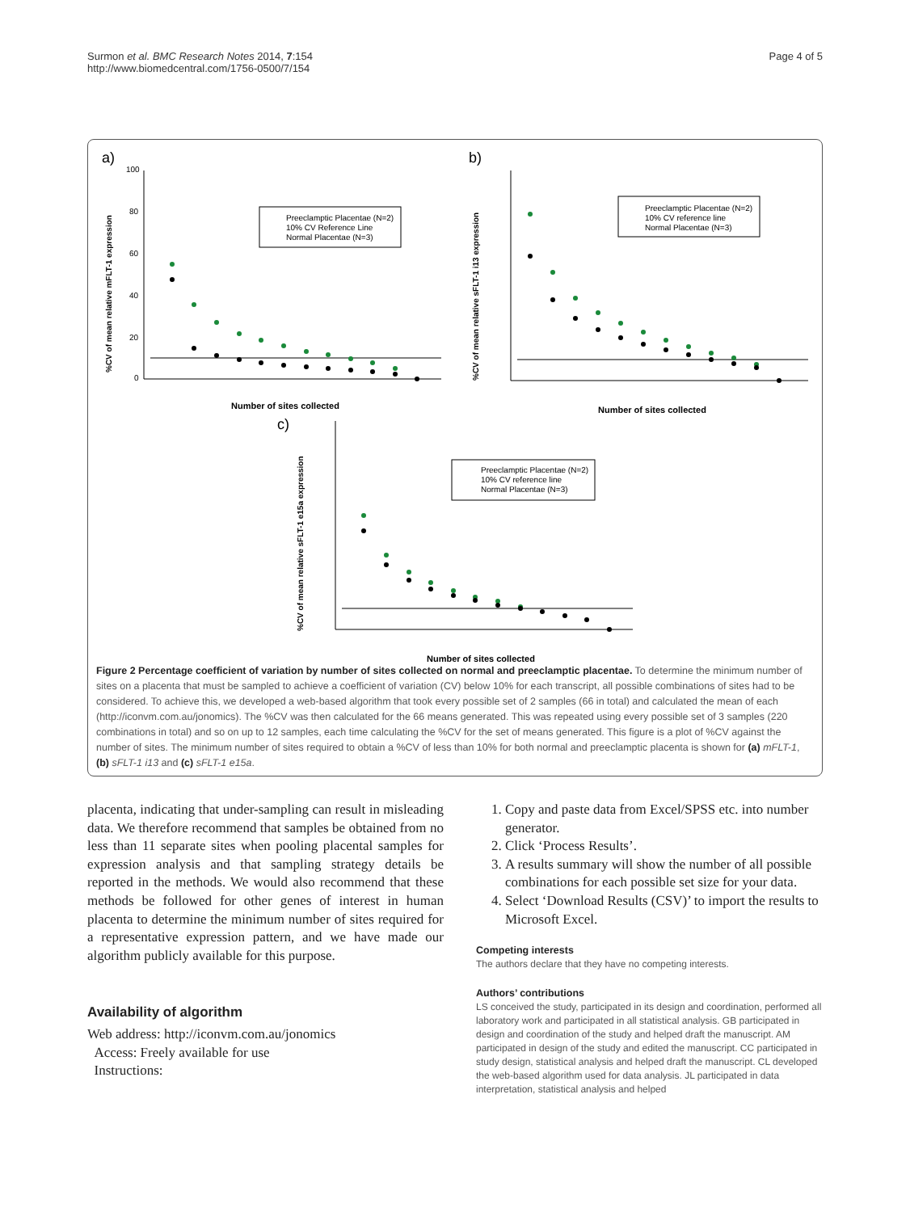Surmon et al. BMC Research Notes 2014, 7:154
http://www.biomedcentral.com/1756-0500/7/154
Page 4 of 5
a)
100
80
60
40
20
0
Number of sites collected
%CV of mean relative mFLT-1 expression
Preeclamptic Placentae (N=2)
10% CV Reference Line
Normal Placentae (N=3)
b)
Number of sites collected
%CV of mean relative sFLT-1 i13 expression
Preeclamptic Placentae (N=2)
10% CV reference line
Normal Placentae (N=3)
c)
Number of sites collected
%CV of mean relative sFLT-1 e15a expression
Preeclamptic Placentae (N=2)
10% CV reference line
Normal Placentae (N=3)
Figure 2 Percentage coefficient of variation by number of sites collected on normal and preeclamptic placentae. To determine the minimum number of sites on a placenta that must be sampled to achieve a coefficient of variation (CV) below 10% for each transcript, all possible combinations of sites had to be considered. To achieve this, we developed a web-based algorithm that took every possible set of 2 samples (66 in total) and calculated the mean of each (http://iconvm.com.au/jonomics). The %CV was then calculated for the 66 means generated. This was repeated using every possible set of 3 samples (220 combinations in total) and so on up to 12 samples, each time calculating the %CV for the set of means generated. This figure is a plot of %CV against the number of sites. The minimum number of sites required to obtain a %CV of less than 10% for both normal and preeclamptic placenta is shown for (a) mFLT-1, (b) sFLT-1 i13 and (c) sFLT-1 e15a.
placenta, indicating that under-sampling can result in misleading data. We therefore recommend that samples be obtained from no less than 11 separate sites when pooling placental samples for expression analysis and that sampling strategy details be reported in the methods. We would also recommend that these methods be followed for other genes of interest in human placenta to determine the minimum number of sites required for a representative expression pattern, and we have made our algorithm publicly available for this purpose.
Availability of algorithm
Web address: http://iconvm.com.au/jonomics
Access: Freely available for use
Instructions:
1. Copy and paste data from Excel/SPSS etc. into number generator.
2. Click ‘Process Results’.
3. A results summary will show the number of all possible combinations for each possible set size for your data.
4. Select ‘Download Results (CSV)’ to import the results to Microsoft Excel.
Competing interests
The authors declare that they have no competing interests.
Authors’ contributions
LS conceived the study, participated in its design and coordination, performed all laboratory work and participated in all statistical analysis. GB participated in design and coordination of the study and helped draft the manuscript. AM participated in design of the study and edited the manuscript. CC participated in study design, statistical analysis and helped draft the manuscript. CL developed the web-based algorithm used for data analysis. JL participated in data interpretation, statistical analysis and helped